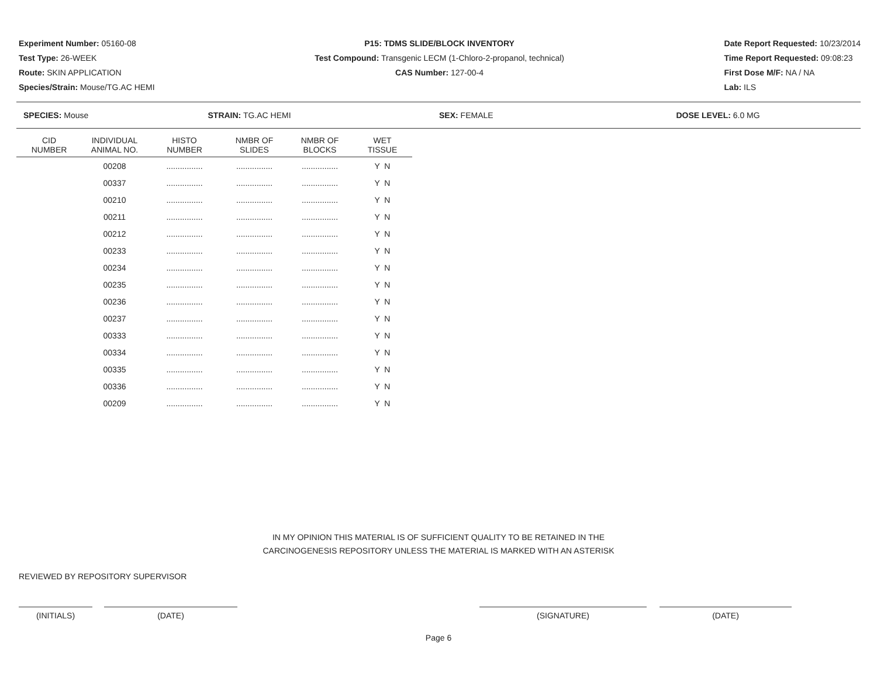Experiment Number: 05160-08
Test Type: 26-WEEK
Route: SKIN APPLICATION
Species/Strain: Mouse/TG.AC HEMI
P15: TDMS SLIDE/BLOCK INVENTORY
Test Compound: Transgenic LECM (1-Chloro-2-propanol, technical)
CAS Number: 127-00-4
Date Report Requested: 10/23/2014
Time Report Requested: 09:08:23
First Dose M/F: NA / NA
Lab: ILS
SPECIES: Mouse STRAIN: TG.AC HEMI SEX: FEMALE DOSE LEVEL: 6.0 MG
| CID NUMBER | INDIVIDUAL ANIMAL NO. | HISTO NUMBER | NMBR OF SLIDES | NMBR OF BLOCKS | WET TISSUE |
| --- | --- | --- | --- | --- | --- |
| | 00208 | ................ | ................ | ................ | Y N |
| | 00337 | ................ | ................ | ................ | Y N |
| | 00210 | ................ | ................ | ................ | Y N |
| | 00211 | ................ | ................ | ................ | Y N |
| | 00212 | ................ | ................ | ................ | Y N |
| | 00233 | ................ | ................ | ................ | Y N |
| | 00234 | ................ | ................ | ................ | Y N |
| | 00235 | ................ | ................ | ................ | Y N |
| | 00236 | ................ | ................ | ................ | Y N |
| | 00237 | ................ | ................ | ................ | Y N |
| | 00333 | ................ | ................ | ................ | Y N |
| | 00334 | ................ | ................ | ................ | Y N |
| | 00335 | ................ | ................ | ................ | Y N |
| | 00336 | ................ | ................ | ................ | Y N |
| | 00209 | ................ | ................ | ................ | Y N |
IN MY OPINION THIS MATERIAL IS OF SUFFICIENT QUALITY TO BE RETAINED IN THE
CARCINOGENESIS REPOSITORY UNLESS THE MATERIAL IS MARKED WITH AN ASTERISK
REVIEWED BY REPOSITORY SUPERVISOR
(INITIALS) (DATE) (SIGNATURE) (DATE)
Page 6